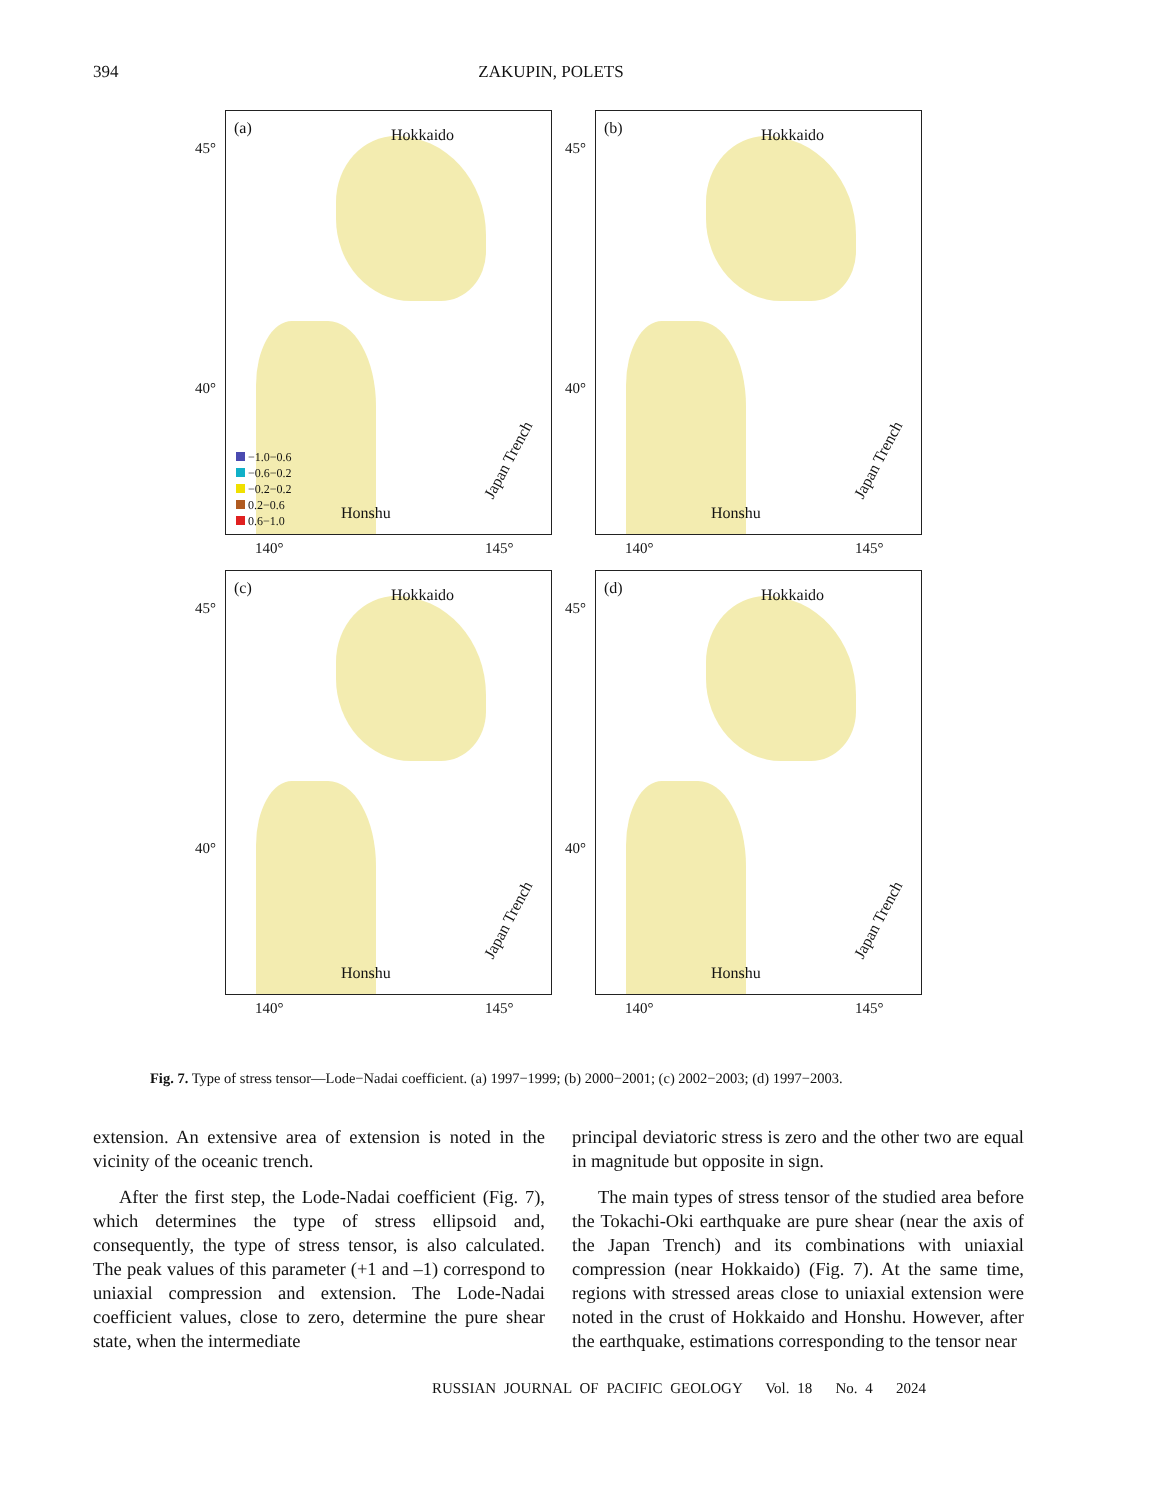394
ZAKUPIN, POLETS
45°
40°
(a) Hokkaido
Honshu
Japan Trench
−1.0−0.6
−0.6−0.2
−0.2−0.2
0.2−0.6
0.6−1.0
140° 145°
45°
40°
(b) Hokkaido
Honshu
Japan Trench
140° 145°
45°
40°
(c) Hokkaido
Honshu
Japan Trench
140° 145°
45°
40°
(d) Hokkaido
Honshu
Japan Trench
140° 145°
Fig. 7. Type of stress tensor—Lode−Nadai coefficient. (a) 1997−1999; (b) 2000−2001; (c) 2002−2003; (d) 1997−2003.
extension. An extensive area of extension is noted in the vicinity of the oceanic trench.
After the first step, the Lode-Nadai coefficient (Fig. 7), which determines the type of stress ellipsoid and, consequently, the type of stress tensor, is also calculated. The peak values of this parameter (+1 and –1) correspond to uniaxial compression and extension. The Lode-Nadai coefficient values, close to zero, determine the pure shear state, when the intermediate
principal deviatoric stress is zero and the other two are equal in magnitude but opposite in sign.
The main types of stress tensor of the studied area before the Tokachi-Oki earthquake are pure shear (near the axis of the Japan Trench) and its combinations with uniaxial compression (near Hokkaido) (Fig. 7). At the same time, regions with stressed areas close to uniaxial extension were noted in the crust of Hokkaido and Honshu. However, after the earthquake, estimations corresponding to the tensor near
RUSSIAN JOURNAL OF PACIFIC GEOLOGY Vol. 18 No. 4 2024